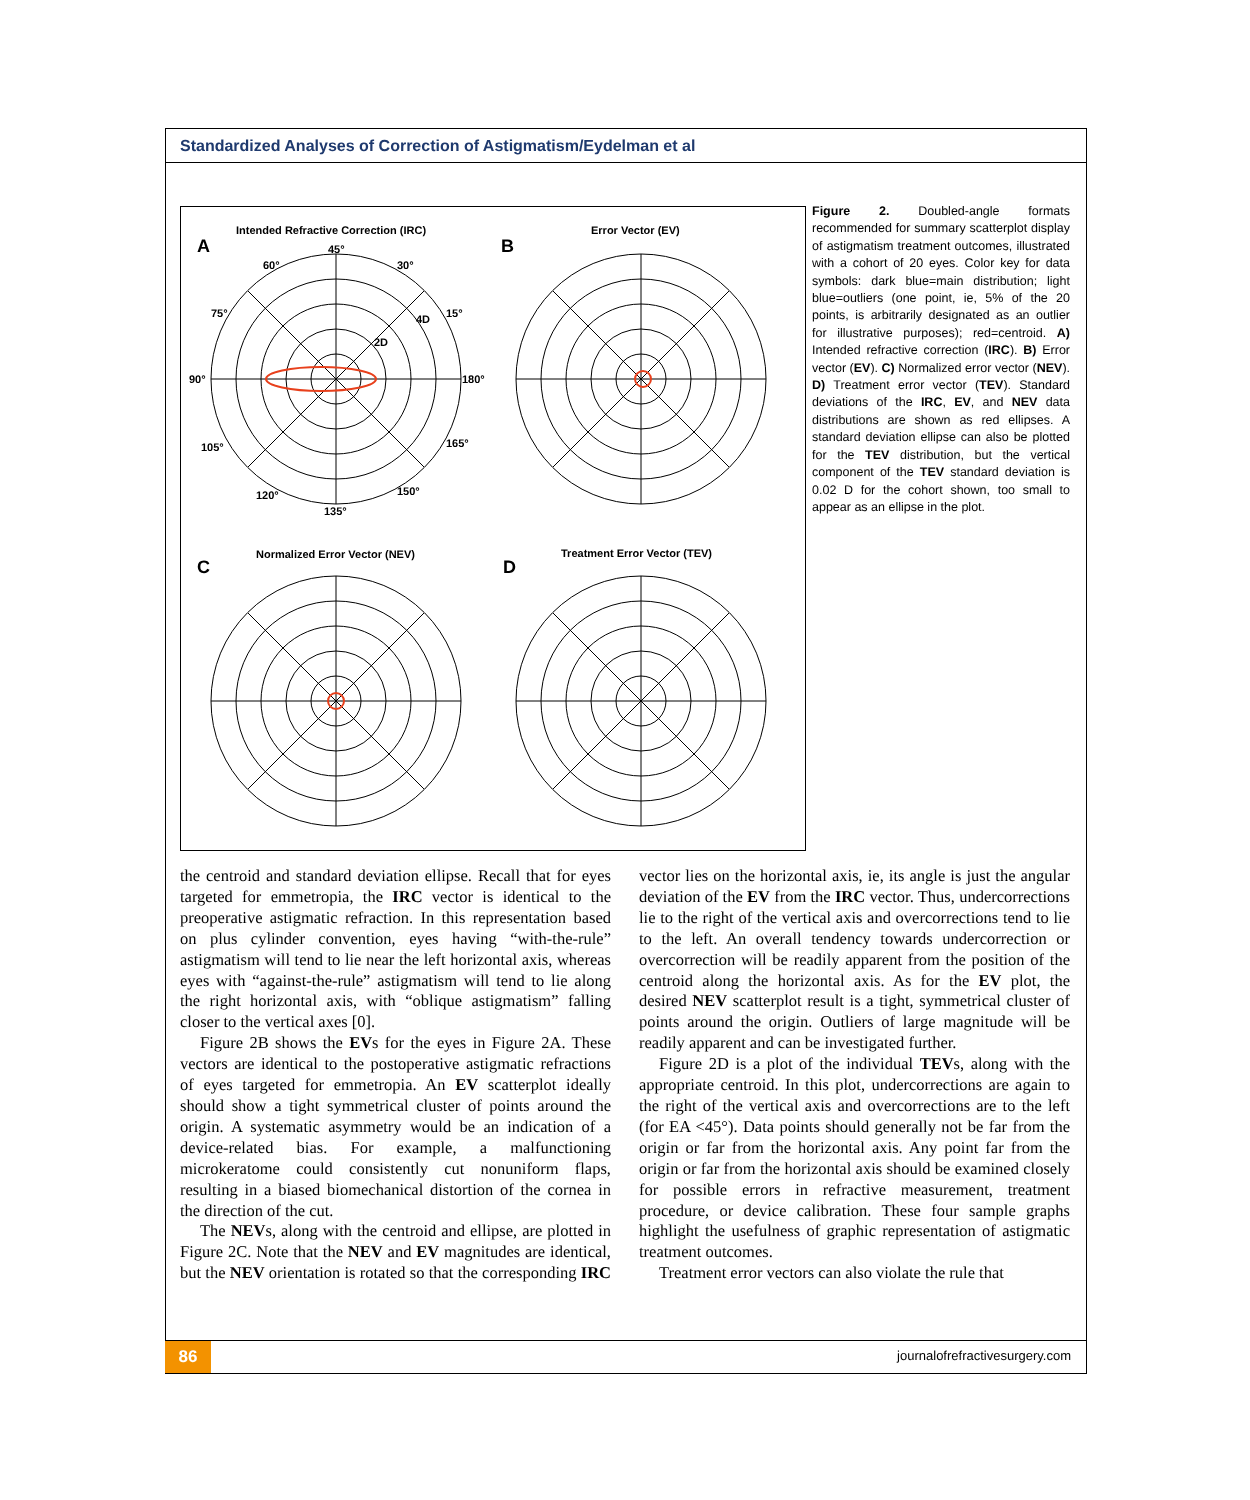Standardized Analyses of Correction of Astigmatism/Eydelman et al
Intended Refractive Correction (IRC)
Error Vector (EV)
Normalized Error Vector (NEV)
Treatment Error Vector (TEV)
A
B
C
D
45°
60°
30°
75°
15°
90°
180°
105°
165°
120°
150°
135°
2D
4D
Figure 2. Doubled-angle formats recommended for summary scatterplot display of astigmatism treatment outcomes, illustrated with a cohort of 20 eyes. Color key for data symbols: dark blue=main distribution; light blue=outliers (one point, ie, 5% of the 20 points, is arbitrarily designated as an outlier for illustrative purposes); red=centroid. A) Intended refractive correction (IRC). B) Error vector (EV). C) Normalized error vector (NEV). D) Treatment error vector (TEV). Standard deviations of the IRC, EV, and NEV data distributions are shown as red ellipses. A standard deviation ellipse can also be plotted for the TEV distribution, but the vertical component of the TEV standard deviation is 0.02 D for the cohort shown, too small to appear as an ellipse in the plot.
the centroid and standard deviation ellipse. Recall that for eyes targeted for emmetropia, the IRC vector is identical to the preoperative astigmatic refraction. In this representation based on plus cylinder convention, eyes having “with-the-rule” astigmatism will tend to lie near the left horizontal axis, whereas eyes with “against-the-rule” astigmatism will tend to lie along the right horizontal axis, with “oblique astigmatism” falling closer to the vertical axes [0].
Figure 2B shows the EVs for the eyes in Figure 2A. These vectors are identical to the postoperative astigmatic refractions of eyes targeted for emmetropia. An EV scatterplot ideally should show a tight symmetrical cluster of points around the origin. A systematic asymmetry would be an indication of a device-related bias. For example, a malfunctioning microkeratome could consistently cut nonuniform flaps, resulting in a biased biomechanical distortion of the cornea in the direction of the cut.
The NEVs, along with the centroid and ellipse, are plotted in Figure 2C. Note that the NEV and EV magnitudes are identical, but the NEV orientation is rotated so that the corresponding IRC vector lies on the horizontal axis, ie, its angle is just the angular deviation of the EV from the IRC vector. Thus, undercorrections lie to the right of the vertical axis and overcorrections tend to lie to the left. An overall tendency towards undercorrection or overcorrection will be readily apparent from the position of the centroid along the horizontal axis. As for the EV plot, the desired NEV scatterplot result is a tight, symmetrical cluster of points around the origin. Outliers of large magnitude will be readily apparent and can be investigated further.
Figure 2D is a plot of the individual TEVs, along with the appropriate centroid. In this plot, undercorrections are again to the right of the vertical axis and overcorrections are to the left (for EA <45°). Data points should generally not be far from the origin or far from the horizontal axis. Any point far from the origin or far from the horizontal axis should be examined closely for possible errors in refractive measurement, treatment procedure, or device calibration. These four sample graphs highlight the usefulness of graphic representation of astigmatic treatment outcomes.
Treatment error vectors can also violate the rule that
86 journalofrefractivesurgery.com